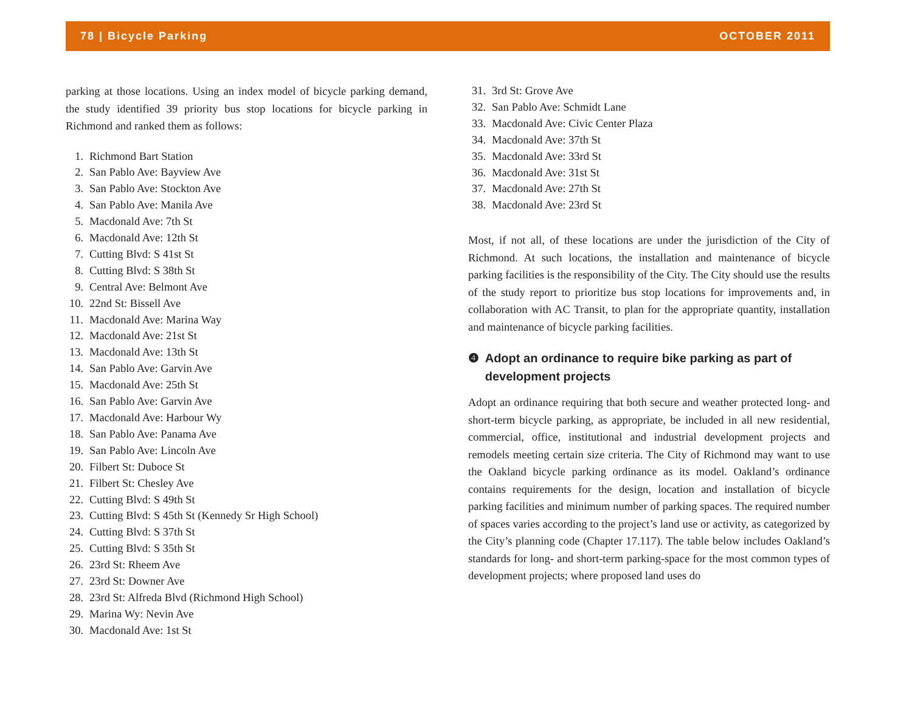78 | Bicycle Parking OCTOBER 2011
parking at those locations. Using an index model of bicycle parking demand, the study identified 39 priority bus stop locations for bicycle parking in Richmond and ranked them as follows:
1. Richmond Bart Station
2. San Pablo Ave: Bayview Ave
3. San Pablo Ave: Stockton Ave
4. San Pablo Ave: Manila Ave
5. Macdonald Ave: 7th St
6. Macdonald Ave: 12th St
7. Cutting Blvd: S 41st St
8. Cutting Blvd: S 38th St
9. Central Ave: Belmont Ave
10. 22nd St: Bissell Ave
11. Macdonald Ave: Marina Way
12. Macdonald Ave: 21st St
13. Macdonald Ave: 13th St
14. San Pablo Ave: Garvin Ave
15. Macdonald Ave: 25th St
16. San Pablo Ave: Garvin Ave
17. Macdonald Ave: Harbour Wy
18. San Pablo Ave: Panama Ave
19. San Pablo Ave: Lincoln Ave
20. Filbert St: Duboce St
21. Filbert St: Chesley Ave
22. Cutting Blvd: S 49th St
23. Cutting Blvd: S 45th St (Kennedy Sr High School)
24. Cutting Blvd: S 37th St
25. Cutting Blvd: S 35th St
26. 23rd St: Rheem Ave
27. 23rd St: Downer Ave
28. 23rd St: Alfreda Blvd (Richmond High School)
29. Marina Wy: Nevin Ave
30. Macdonald Ave: 1st St
31. 3rd St: Grove Ave
32. San Pablo Ave: Schmidt Lane
33. Macdonald Ave: Civic Center Plaza
34. Macdonald Ave: 37th St
35. Macdonald Ave: 33rd St
36. Macdonald Ave: 31st St
37. Macdonald Ave: 27th St
38. Macdonald Ave: 23rd St
Most, if not all, of these locations are under the jurisdiction of the City of Richmond. At such locations, the installation and maintenance of bicycle parking facilities is the responsibility of the City. The City should use the results of the study report to prioritize bus stop locations for improvements and, in collaboration with AC Transit, to plan for the appropriate quantity, installation and maintenance of bicycle parking facilities.
❹ Adopt an ordinance to require bike parking as part of development projects
Adopt an ordinance requiring that both secure and weather protected long- and short-term bicycle parking, as appropriate, be included in all new residential, commercial, office, institutional and industrial development projects and remodels meeting certain size criteria. The City of Richmond may want to use the Oakland bicycle parking ordinance as its model. Oakland’s ordinance contains requirements for the design, location and installation of bicycle parking facilities and minimum number of parking spaces. The required number of spaces varies according to the project’s land use or activity, as categorized by the City’s planning code (Chapter 17.117). The table below includes Oakland’s standards for long- and short-term parking-space for the most common types of development projects; where proposed land uses do